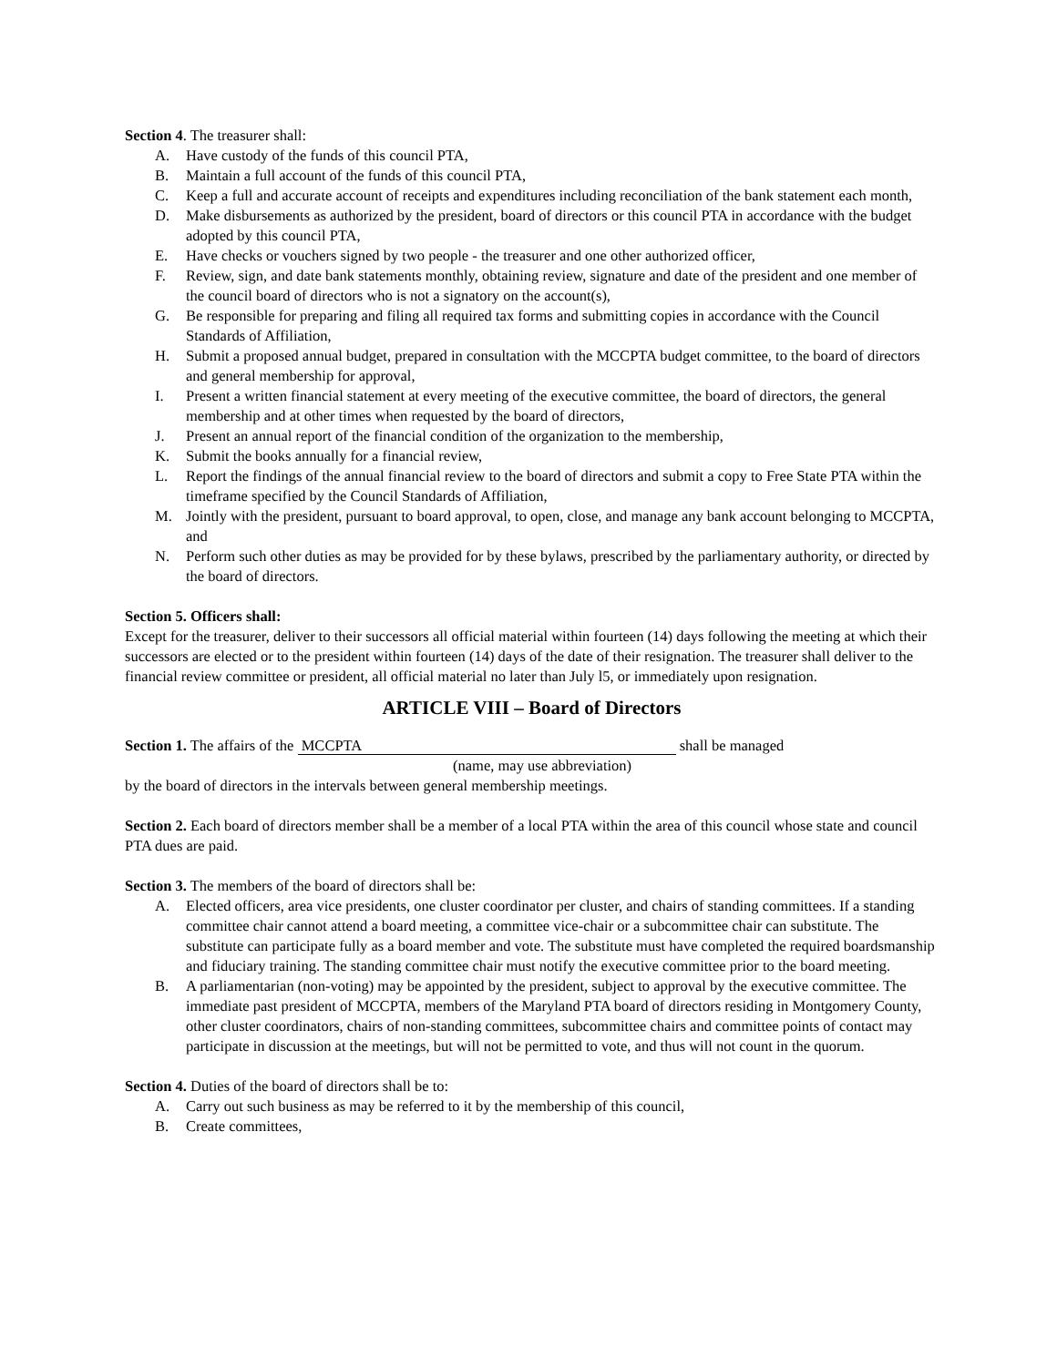Section 4. The treasurer shall:
A. Have custody of the funds of this council PTA,
B. Maintain a full account of the funds of this council PTA,
C. Keep a full and accurate account of receipts and expenditures including reconciliation of the bank statement each month,
D. Make disbursements as authorized by the president, board of directors or this council PTA in accordance with the budget adopted by this council PTA,
E. Have checks or vouchers signed by two people - the treasurer and one other authorized officer,
F. Review, sign, and date bank statements monthly, obtaining review, signature and date of the president and one member of the council board of directors who is not a signatory on the account(s),
G. Be responsible for preparing and filing all required tax forms and submitting copies in accordance with the Council Standards of Affiliation,
H. Submit a proposed annual budget, prepared in consultation with the MCCPTA budget committee, to the board of directors and general membership for approval,
I. Present a written financial statement at every meeting of the executive committee, the board of directors, the general membership and at other times when requested by the board of directors,
J. Present an annual report of the financial condition of the organization to the membership,
K. Submit the books annually for a financial review,
L. Report the findings of the annual financial review to the board of directors and submit a copy to Free State PTA within the timeframe specified by the Council Standards of Affiliation,
M. Jointly with the president, pursuant to board approval, to open, close, and manage any bank account belonging to MCCPTA, and
N. Perform such other duties as may be provided for by these bylaws, prescribed by the parliamentary authority, or directed by the board of directors.
Section 5. Officers shall:
Except for the treasurer, deliver to their successors all official material within fourteen (14) days following the meeting at which their successors are elected or to the president within fourteen (14) days of the date of their resignation. The treasurer shall deliver to the financial review committee or president, all official material no later than July l5, or immediately upon resignation.
ARTICLE VIII – Board of Directors
Section 1. The affairs of the MCCPTA shall be managed
(name, may use abbreviation)
by the board of directors in the intervals between general membership meetings.
Section 2. Each board of directors member shall be a member of a local PTA within the area of this council whose state and council PTA dues are paid.
Section 3. The members of the board of directors shall be:
A. Elected officers, area vice presidents, one cluster coordinator per cluster, and chairs of standing committees. If a standing committee chair cannot attend a board meeting, a committee vice-chair or a subcommittee chair can substitute. The substitute can participate fully as a board member and vote. The substitute must have completed the required boardsmanship and fiduciary training. The standing committee chair must notify the executive committee prior to the board meeting.
B. A parliamentarian (non-voting) may be appointed by the president, subject to approval by the executive committee. The immediate past president of MCCPTA, members of the Maryland PTA board of directors residing in Montgomery County, other cluster coordinators, chairs of non-standing committees, subcommittee chairs and committee points of contact may participate in discussion at the meetings, but will not be permitted to vote, and thus will not count in the quorum.
Section 4. Duties of the board of directors shall be to:
A. Carry out such business as may be referred to it by the membership of this council,
B. Create committees,